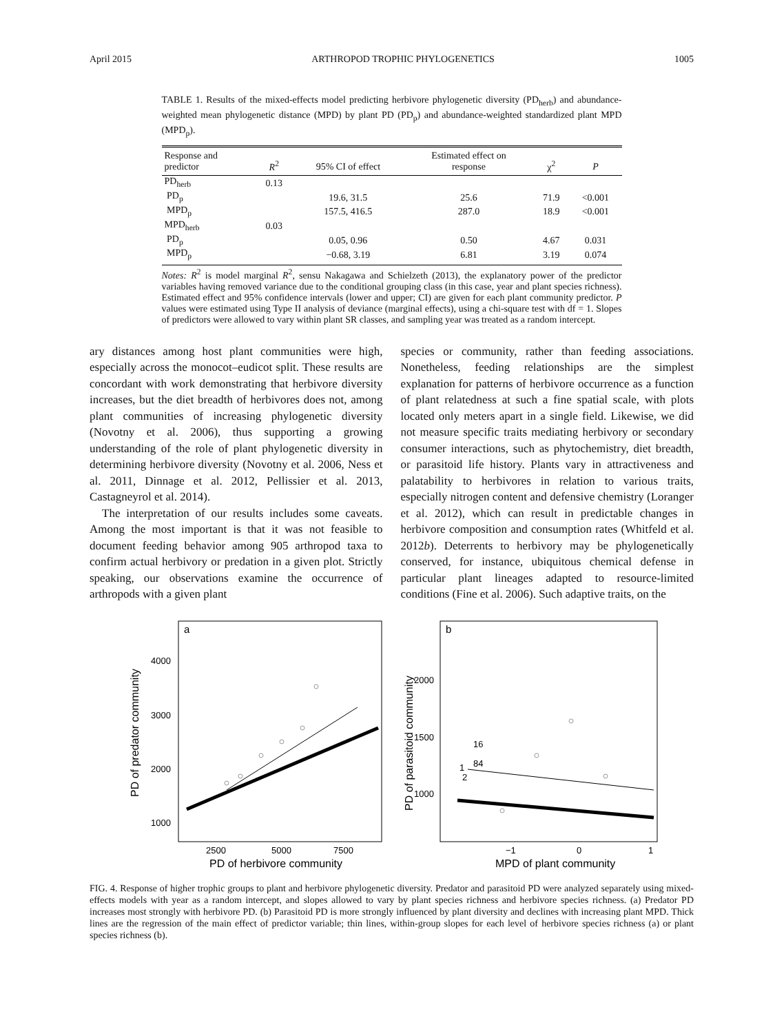April 2015 ARTHROPOD TROPHIC PHYLOGENETICS 1005
TABLE 1. Results of the mixed-effects model predicting herbivore phylogenetic diversity (PD<sub>herb</sub>) and abundance-weighted mean phylogenetic distance (MPD) by plant PD (PD<sub>p</sub>) and abundance-weighted standardized plant MPD (MPD<sub>p</sub>).
| Response and predictor | R<sup>2</sup> | 95% CI of effect | Estimated effect on response | χ<sup>2</sup> | P |
| --- | --- | --- | --- | --- | --- |
| PD<sub>herb</sub> | 0.13 | | | | |
| PD<sub>p</sub> | | 19.6, 31.5 | 25.6 | 71.9 | <0.001 |
| MPD<sub>p</sub> | | 157.5, 416.5 | 287.0 | 18.9 | <0.001 |
| MPD<sub>herb</sub> | 0.03 | | | | |
| PD<sub>p</sub> | | 0.05, 0.96 | 0.50 | 4.67 | 0.031 |
| MPD<sub>p</sub> | | −0.68, 3.19 | 6.81 | 3.19 | 0.074 |
Notes: R<sup>2</sup> is model marginal R<sup>2</sup>, sensu Nakagawa and Schielzeth (2013), the explanatory power of the predictor variables having removed variance due to the conditional grouping class (in this case, year and plant species richness). Estimated effect and 95% confidence intervals (lower and upper; CI) are given for each plant community predictor. P values were estimated using Type II analysis of deviance (marginal effects), using a chi-square test with df = 1. Slopes of predictors were allowed to vary within plant SR classes, and sampling year was treated as a random intercept.
ary distances among host plant communities were high, especially across the monocot–eudicot split. These results are concordant with work demonstrating that herbivore diversity increases, but the diet breadth of herbivores does not, among plant communities of increasing phylogenetic diversity (Novotny et al. 2006), thus supporting a growing understanding of the role of plant phylogenetic diversity in determining herbivore diversity (Novotny et al. 2006, Ness et al. 2011, Dinnage et al. 2012, Pellissier et al. 2013, Castagneyrol et al. 2014).
The interpretation of our results includes some caveats. Among the most important is that it was not feasible to document feeding behavior among 905 arthropod taxa to confirm actual herbivory or predation in a given plot. Strictly speaking, our observations examine the occurrence of arthropods with a given plant
species or community, rather than feeding associations. Nonetheless, feeding relationships are the simplest explanation for patterns of herbivore occurrence as a function of plant relatedness at such a fine spatial scale, with plots located only meters apart in a single field. Likewise, we did not measure specific traits mediating herbivory or secondary consumer interactions, such as phytochemistry, diet breadth, or parasitoid life history. Plants vary in attractiveness and palatability to herbivores in relation to various traits, especially nitrogen content and defensive chemistry (Loranger et al. 2012), which can result in predictable changes in herbivore composition and consumption rates (Whitfeld et al. 2012b). Deterrents to herbivory may be phylogenetically conserved, for instance, ubiquitous chemical defense in particular plant lineages adapted to resource-limited conditions (Fine et al. 2006). Such adaptive traits, on the
a
4000
3000
2000
1000
2500
5000
7500
PD of herbivore community
PD of predator community
b
2000
1500
1000
−1
0
1
MPD of plant community
PD of parasitoid community
16
84
1
2
FIG. 4. Response of higher trophic groups to plant and herbivore phylogenetic diversity. Predator and parasitoid PD were analyzed separately using mixed-effects models with year as a random intercept, and slopes allowed to vary by plant species richness and herbivore species richness. (a) Predator PD increases most strongly with herbivore PD. (b) Parasitoid PD is more strongly influenced by plant diversity and declines with increasing plant MPD. Thick lines are the regression of the main effect of predictor variable; thin lines, within-group slopes for each level of herbivore species richness (a) or plant species richness (b).